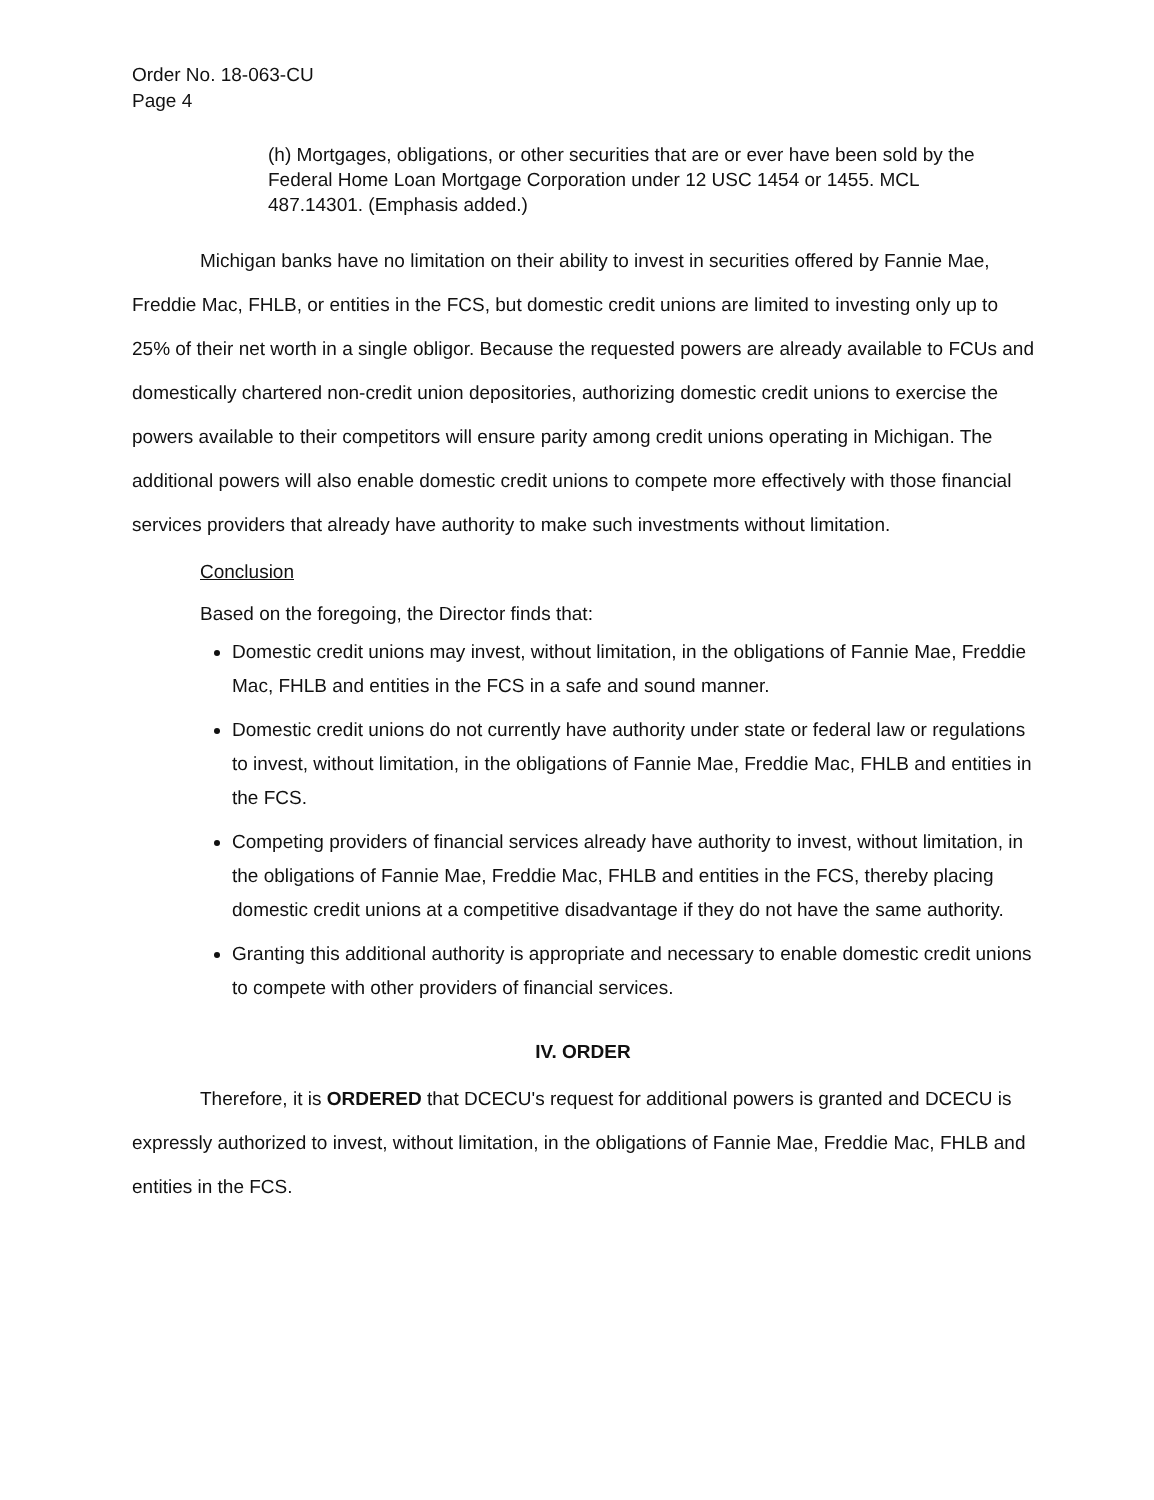Order No. 18-063-CU
Page 4
(h) Mortgages, obligations, or other securities that are or ever have been sold by the Federal Home Loan Mortgage Corporation under 12 USC 1454 or 1455. MCL 487.14301. (Emphasis added.)
Michigan banks have no limitation on their ability to invest in securities offered by Fannie Mae, Freddie Mac, FHLB, or entities in the FCS, but domestic credit unions are limited to investing only up to 25% of their net worth in a single obligor. Because the requested powers are already available to FCUs and domestically chartered non-credit union depositories, authorizing domestic credit unions to exercise the powers available to their competitors will ensure parity among credit unions operating in Michigan. The additional powers will also enable domestic credit unions to compete more effectively with those financial services providers that already have authority to make such investments without limitation.
Conclusion
Based on the foregoing, the Director finds that:
Domestic credit unions may invest, without limitation, in the obligations of Fannie Mae, Freddie Mac, FHLB and entities in the FCS in a safe and sound manner.
Domestic credit unions do not currently have authority under state or federal law or regulations to invest, without limitation, in the obligations of Fannie Mae, Freddie Mac, FHLB and entities in the FCS.
Competing providers of financial services already have authority to invest, without limitation, in the obligations of Fannie Mae, Freddie Mac, FHLB and entities in the FCS, thereby placing domestic credit unions at a competitive disadvantage if they do not have the same authority.
Granting this additional authority is appropriate and necessary to enable domestic credit unions to compete with other providers of financial services.
IV. ORDER
Therefore, it is ORDERED that DCECU's request for additional powers is granted and DCECU is expressly authorized to invest, without limitation, in the obligations of Fannie Mae, Freddie Mac, FHLB and entities in the FCS.